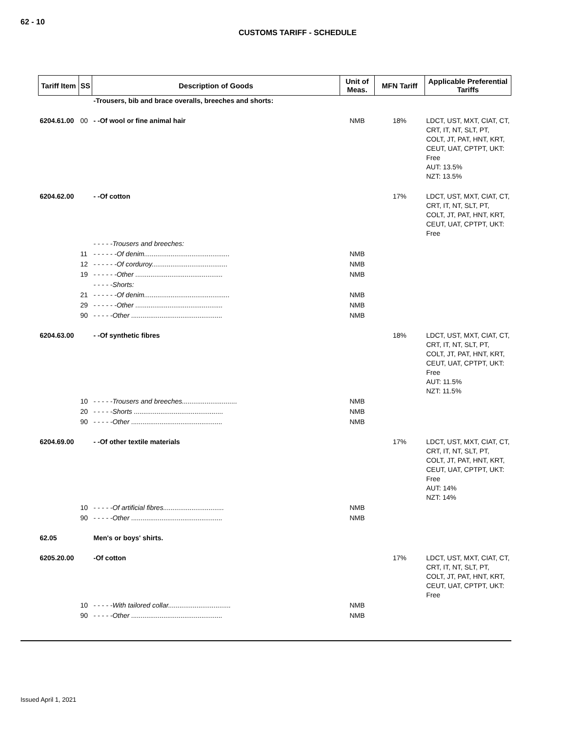62 - 10
CUSTOMS TARIFF - SCHEDULE
| Tariff Item | SS | Description of Goods | Unit of Meas. | MFN Tariff | Applicable Preferential Tariffs |
| --- | --- | --- | --- | --- | --- |
| | | -Trousers, bib and brace overalls, breeches and shorts: | | | |
| 6204.61.00 | 00 | - -Of wool or fine animal hair | NMB | 18% | LDCT, UST, MXT, CIAT, CT, CRT, IT, NT, SLT, PT, COLT, JT, PAT, HNT, KRT, CEUT, UAT, CPTPT, UKT: Free AUT: 13.5% NZT: 13.5% |
| 6204.62.00 | | - -Of cotton | | 17% | LDCT, UST, MXT, CIAT, CT, CRT, IT, NT, SLT, PT, COLT, JT, PAT, HNT, KRT, CEUT, UAT, CPTPT, UKT: Free |
| | | - - - - -Trousers and breeches: | | | |
| | 11 | - - - - - -Of denim............................................. | NMB | | |
| | 12 | - - - - - -Of corduroy........................................ | NMB | | |
| | 19 | - - - - - -Other .............................................. | NMB | | |
| | | - - - - -Shorts: | | | |
| | 21 | - - - - - -Of denim............................................. | NMB | | |
| | 29 | - - - - - -Other .............................................. | NMB | | |
| | 90 | - - - - -Other ................................................ | NMB | | |
| 6204.63.00 | | - -Of synthetic fibres | | 18% | LDCT, UST, MXT, CIAT, CT, CRT, IT, NT, SLT, PT, COLT, JT, PAT, HNT, KRT, CEUT, UAT, CPTPT, UKT: Free AUT: 11.5% NZT: 11.5% |
| | 10 | - - - - -Trousers and breeches............................. | NMB | | |
| | 20 | - - - - -Shorts ............................................... | NMB | | |
| | 90 | - - - - -Other ................................................ | NMB | | |
| 6204.69.00 | | - -Of other textile materials | | 17% | LDCT, UST, MXT, CIAT, CT, CRT, IT, NT, SLT, PT, COLT, JT, PAT, HNT, KRT, CEUT, UAT, CPTPT, UKT: Free AUT: 14% NZT: 14% |
| | 10 | - - - - -Of artificial fibres................................ | NMB | | |
| | 90 | - - - - -Other ................................................ | NMB | | |
| 62.05 | | Men's or boys' shirts. | | | |
| 6205.20.00 | | -Of cotton | | 17% | LDCT, UST, MXT, CIAT, CT, CRT, IT, NT, SLT, PT, COLT, JT, PAT, HNT, KRT, CEUT, UAT, CPTPT, UKT: Free |
| | 10 | - - - - -With tailored collar................................. | NMB | | |
| | 90 | - - - - -Other ................................................ | NMB | | |
Issued April 1, 2021